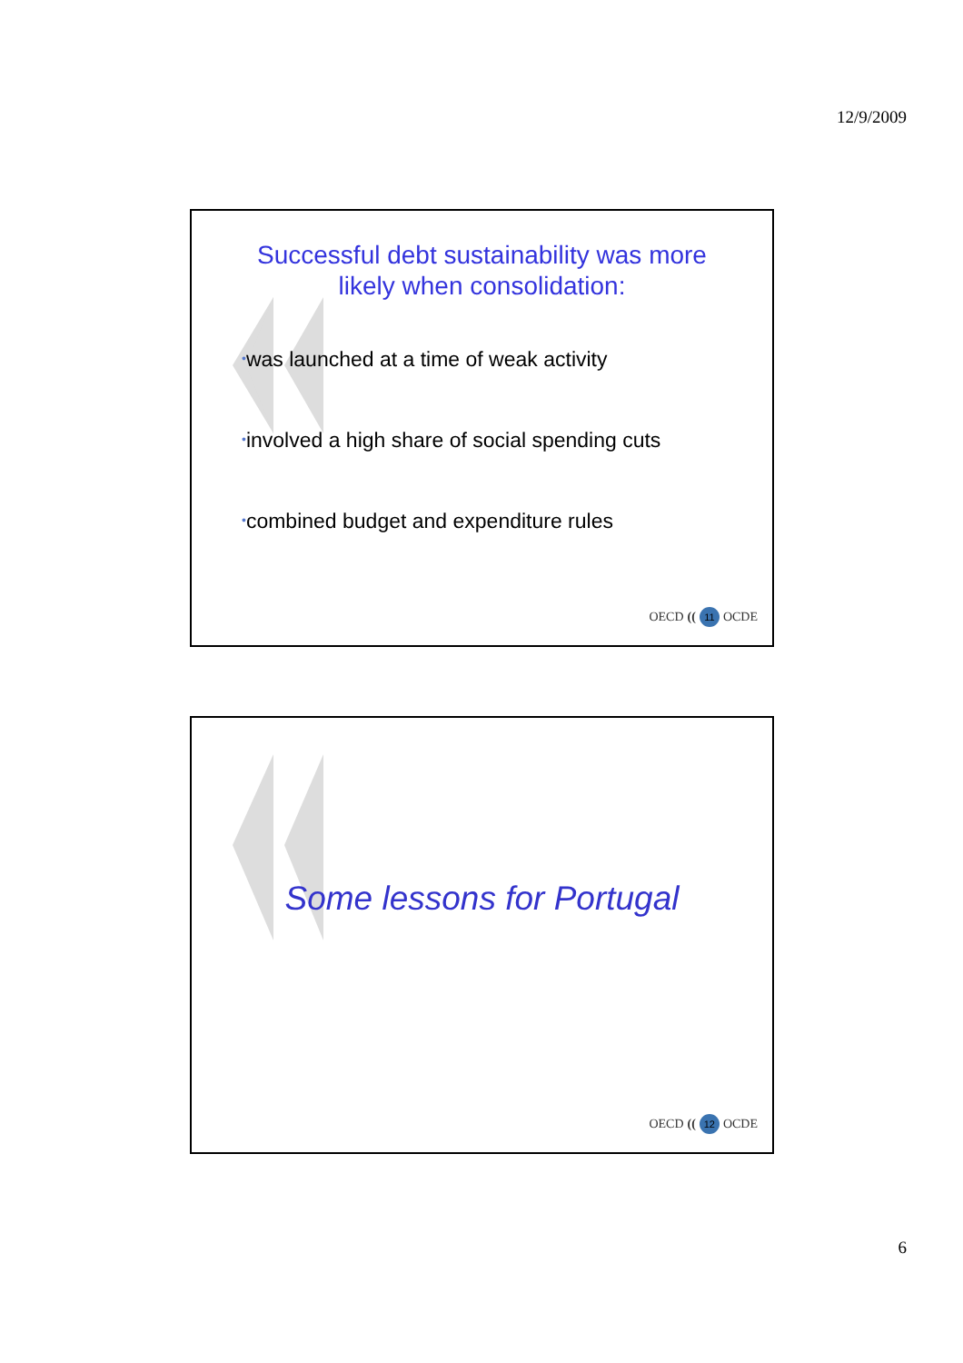12/9/2009
Successful debt sustainability was more
likely when consolidation:
•was launched at a time of weak activity
•involved a high share of social spending cuts
•combined budget and expenditure rules
OECD (( 11 OCDE
Some lessons for Portugal
OECD (( 12 OCDE
6